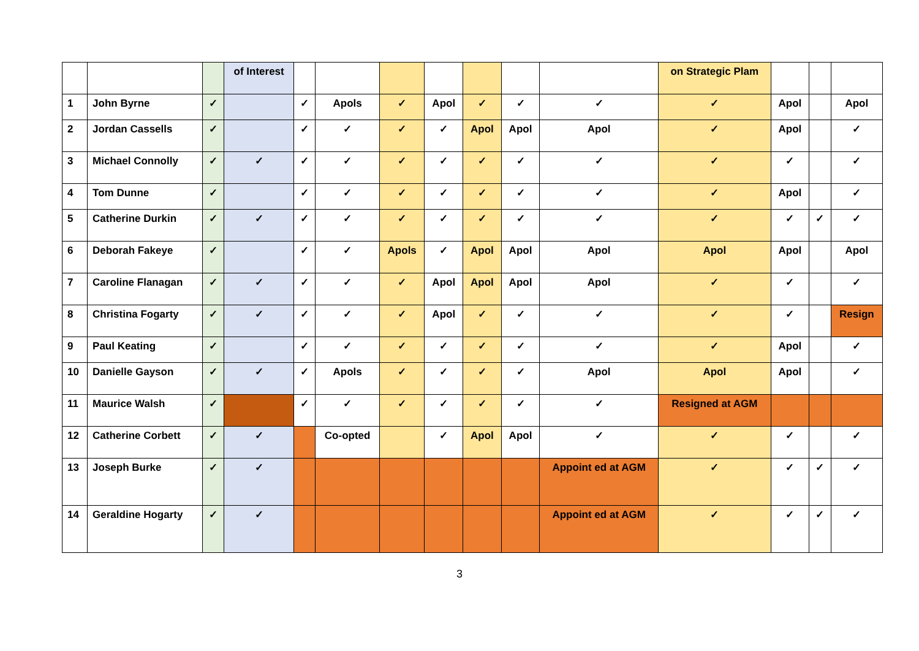| | | | of Interest | | | | | | | | on Strategic Plam | | | |
| 1 | John Byrne | ✓ | | ✓ | Apols | ✓ | Apol | ✓ | ✓ | ✓ | ✓ | Apol | | Apol |
| 2 | Jordan Cassells | ✓ | | ✓ | ✓ | ✓ | ✓ | Apol | Apol | Apol | ✓ | Apol | | ✓ |
| 3 | Michael Connolly | ✓ | ✓ | ✓ | ✓ | ✓ | ✓ | ✓ | ✓ | ✓ | ✓ | ✓ | | ✓ |
| 4 | Tom Dunne | ✓ | | ✓ | ✓ | ✓ | ✓ | ✓ | ✓ | ✓ | ✓ | Apol | | ✓ |
| 5 | Catherine Durkin | ✓ | ✓ | ✓ | ✓ | ✓ | ✓ | ✓ | ✓ | ✓ | ✓ | ✓ | ✓ | ✓ |
| 6 | Deborah Fakeye | ✓ | | ✓ | ✓ | Apols | ✓ | Apol | Apol | Apol | Apol | Apol | | Apol |
| 7 | Caroline Flanagan | ✓ | ✓ | ✓ | ✓ | ✓ | Apol | Apol | Apol | Apol | ✓ | ✓ | | ✓ |
| 8 | Christina Fogarty | ✓ | ✓ | ✓ | ✓ | ✓ | Apol | ✓ | ✓ | ✓ | ✓ | ✓ | | Resign |
| 9 | Paul Keating | ✓ | | ✓ | ✓ | ✓ | ✓ | ✓ | ✓ | ✓ | ✓ | Apol | | ✓ |
| 10 | Danielle Gayson | ✓ | ✓ | ✓ | Apols | ✓ | ✓ | ✓ | ✓ | Apol | Apol | Apol | | ✓ |
| 11 | Maurice Walsh | ✓ | | ✓ | ✓ | ✓ | ✓ | ✓ | ✓ | ✓ | Resigned at AGM | | | |
| 12 | Catherine Corbett | ✓ | ✓ | | Co-opted | | ✓ | Apol | Apol | ✓ | ✓ | ✓ | | ✓ |
| 13 | Joseph Burke | ✓ | ✓ | | | | | | | Appoint ed at AGM | ✓ | ✓ | ✓ | ✓ |
| 14 | Geraldine Hogarty | ✓ | ✓ | | | | | | | Appoint ed at AGM | ✓ | ✓ | ✓ | ✓ |
3